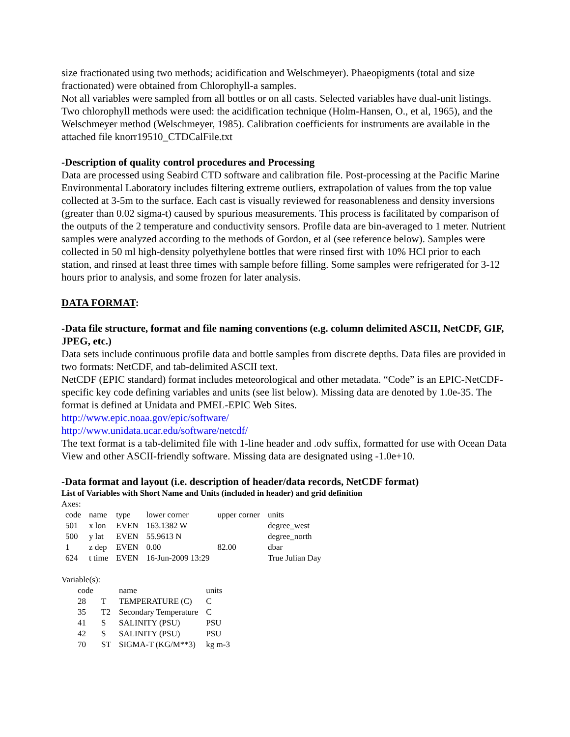size fractionated using two methods; acidification and Welschmeyer). Phaeopigments (total and size fractionated) were obtained from Chlorophyll-a samples.
Not all variables were sampled from all bottles or on all casts. Selected variables have dual-unit listings. Two chlorophyll methods were used: the acidification technique (Holm-Hansen, O., et al, 1965), and the Welschmeyer method (Welschmeyer, 1985). Calibration coefficients for instruments are available in the attached file knorr19510_CTDCalFile.txt
-Description of quality control procedures and Processing
Data are processed using Seabird CTD software and calibration file. Post-processing at the Pacific Marine Environmental Laboratory includes filtering extreme outliers, extrapolation of values from the top value collected at 3-5m to the surface. Each cast is visually reviewed for reasonableness and density inversions (greater than 0.02 sigma-t) caused by spurious measurements. This process is facilitated by comparison of the outputs of the 2 temperature and conductivity sensors. Profile data are bin-averaged to 1 meter. Nutrient samples were analyzed according to the methods of Gordon, et al (see reference below). Samples were collected in 50 ml high-density polyethylene bottles that were rinsed first with 10% HCl prior to each station, and rinsed at least three times with sample before filling. Some samples were refrigerated for 3-12 hours prior to analysis, and some frozen for later analysis.
DATA FORMAT:
-Data file structure, format and file naming conventions (e.g. column delimited ASCII, NetCDF, GIF, JPEG, etc.)
Data sets include continuous profile data and bottle samples from discrete depths. Data files are provided in two formats: NetCDF, and tab-delimited ASCII text.
NetCDF (EPIC standard) format includes meteorological and other metadata. “Code” is an EPIC-NetCDF-specific key code defining variables and units (see list below). Missing data are denoted by 1.0e-35. The format is defined at Unidata and PMEL-EPIC Web Sites.
http://www.epic.noaa.gov/epic/software/
http://www.unidata.ucar.edu/software/netcdf/
The text format is a tab-delimited file with 1-line header and .odv suffix, formatted for use with Ocean Data View and other ASCII-friendly software. Missing data are designated using -1.0e+10.
-Data format and layout (i.e. description of header/data records, NetCDF format)
List of Variables with Short Name and Units (included in header) and grid definition
Axes:
| code | name | type | lower corner | upper corner | units |
| 501 | x lon | EVEN | 163.1382 W | | degree_west |
| 500 | y lat | EVEN | 55.9613 N | | degree_north |
| 1 | z dep | EVEN | 0.00 | 82.00 | dbar |
| 624 | t time | EVEN | 16-Jun-2009 13:29 | | True Julian Day |
Variable(s):
| code | | name | units |
| 28 | T | TEMPERATURE (C) | C |
| 35 | T2 | Secondary Temperature | C |
| 41 | S | SALINITY (PSU) | PSU |
| 42 | S | SALINITY (PSU) | PSU |
| 70 | ST | SIGMA-T (KG/M**3) | kg m-3 |